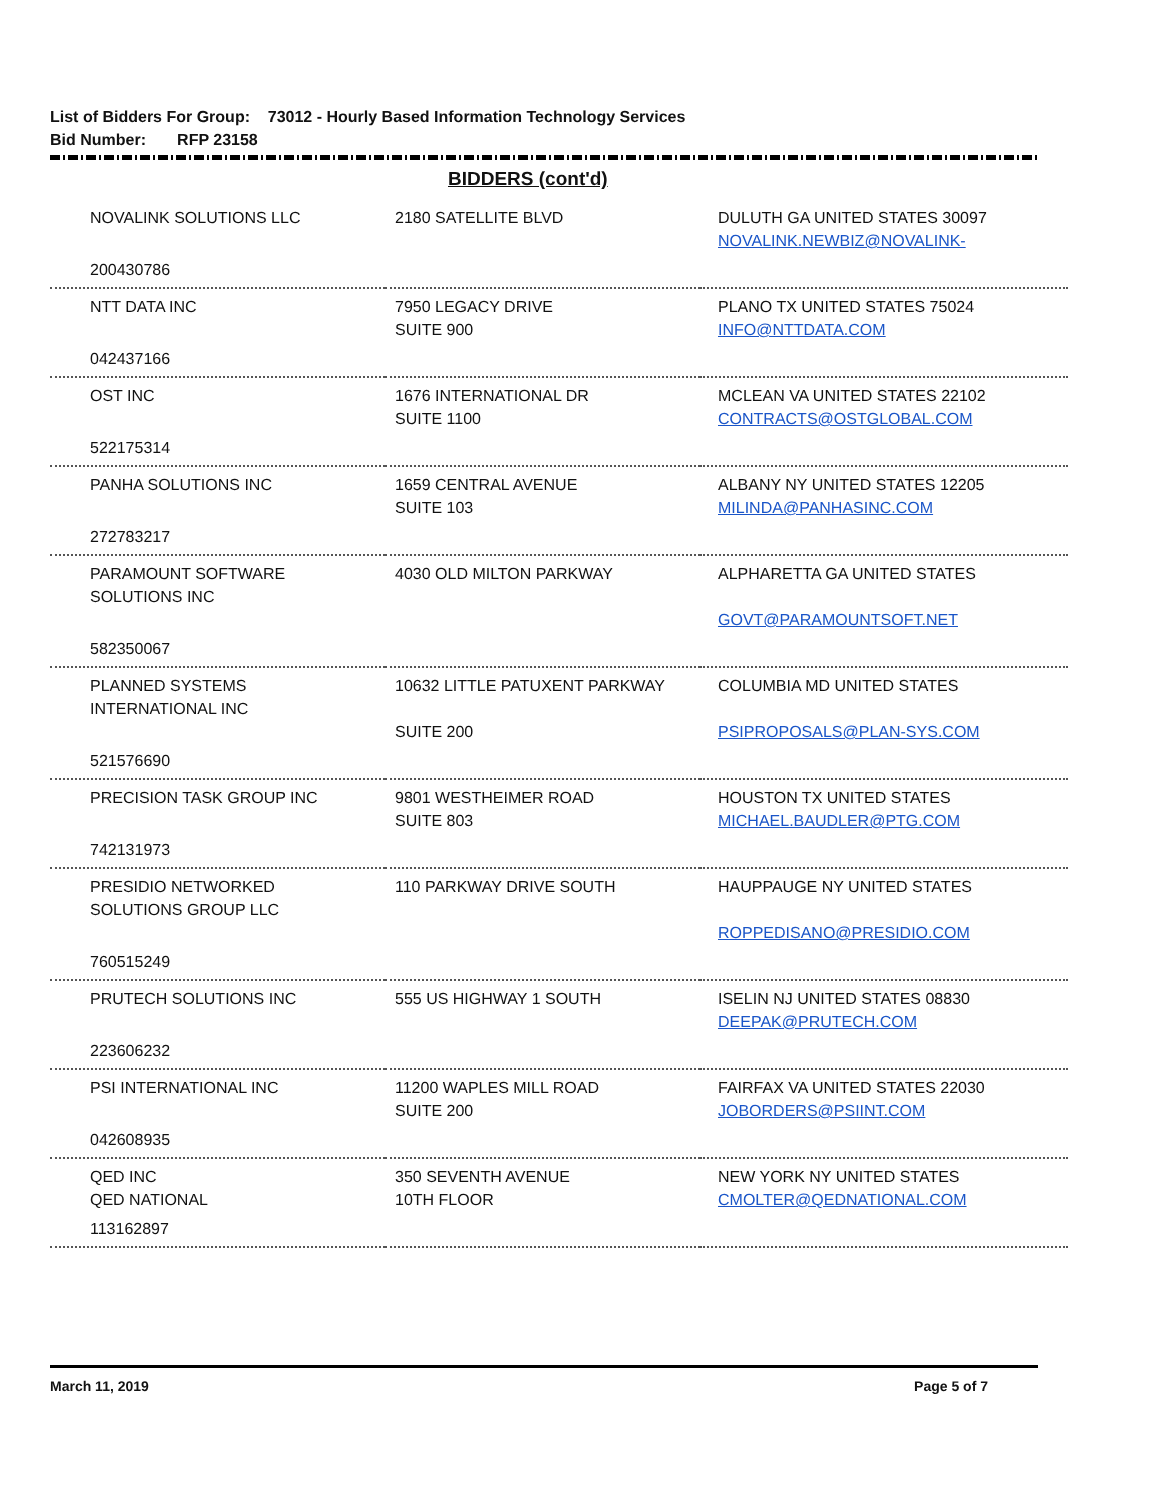List of Bidders For Group: 73012 - Hourly Based Information Technology Services
Bid Number: RFP 23158
BIDDERS (cont'd)
| NOVALINK SOLUTIONS LLC | 2180 SATELLITE BLVD | DULUTH GA UNITED STATES 30097 NOVALINK.NEWBIZ@NOVALINK- |
| 200430786 | | |
| NTT DATA INC | 7950 LEGACY DRIVE SUITE 900 | PLANO TX UNITED STATES 75024 INFO@NTTDATA.COM |
| 042437166 | | |
| OST INC | 1676 INTERNATIONAL DR SUITE 1100 | MCLEAN VA UNITED STATES 22102 CONTRACTS@OSTGLOBAL.COM |
| 522175314 | | |
| PANHA SOLUTIONS INC | 1659 CENTRAL AVENUE SUITE 103 | ALBANY NY UNITED STATES 12205 MILINDA@PANHASINC.COM |
| 272783217 | | |
| PARAMOUNT SOFTWARE SOLUTIONS INC | 4030 OLD MILTON PARKWAY | ALPHARETTA GA UNITED STATES GOVT@PARAMOUNTSOFT.NET |
| 582350067 | | |
| PLANNED SYSTEMS INTERNATIONAL INC | 10632 LITTLE PATUXENT PARKWAY SUITE 200 | COLUMBIA MD UNITED STATES PSIPROPOSALS@PLAN-SYS.COM |
| 521576690 | | |
| PRECISION TASK GROUP INC | 9801 WESTHEIMER ROAD SUITE 803 | HOUSTON TX UNITED STATES MICHAEL.BAUDLER@PTG.COM |
| 742131973 | | |
| PRESIDIO NETWORKED SOLUTIONS GROUP LLC | 110 PARKWAY DRIVE SOUTH | HAUPPAUGE NY UNITED STATES ROPPEDISANO@PRESIDIO.COM |
| 760515249 | | |
| PRUTECH SOLUTIONS INC | 555 US HIGHWAY 1 SOUTH | ISELIN NJ UNITED STATES 08830 DEEPAK@PRUTECH.COM |
| 223606232 | | |
| PSI INTERNATIONAL INC | 11200 WAPLES MILL ROAD SUITE 200 | FAIRFAX VA UNITED STATES 22030 JOBORDERS@PSIINT.COM |
| 042608935 | | |
| QED INC QED NATIONAL | 350 SEVENTH AVENUE 10TH FLOOR | NEW YORK NY UNITED STATES CMOLTER@QEDNATIONAL.COM |
| 113162897 | | |
March 11, 2019 Page 5 of 7